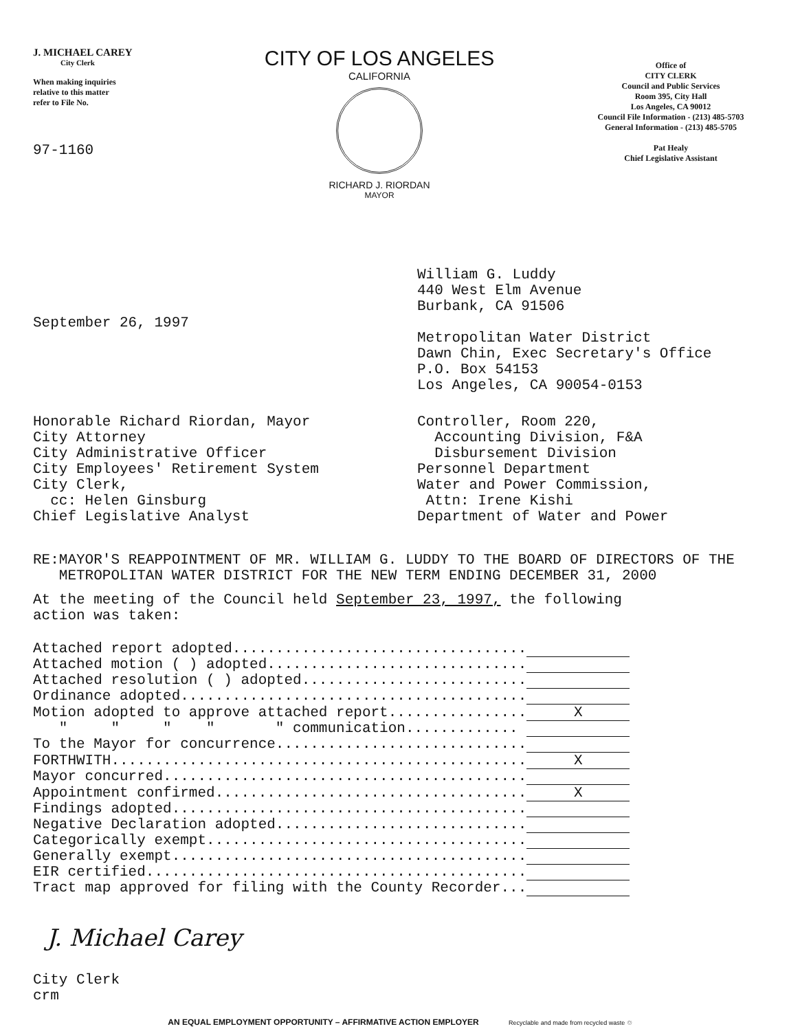J. MICHAEL CAREY
City Clerk
When making inquiries
relative to this matter
refer to File No.
97-1160
CITY OF LOS ANGELES
CALIFORNIA
RICHARD J. RIORDAN
MAYOR
Office of
CITY CLERK
Council and Public Services
Room 395, City Hall
Los Angeles, CA 90012
Council File Information - (213) 485-5703
General Information - (213) 485-5705
Pat Healy
Chief Legislative Assistant
September 26, 1997
William G. Luddy
440 West Elm Avenue
Burbank, CA 91506
Metropolitan Water District
Dawn Chin, Exec Secretary's Office
P.O. Box 54153
Los Angeles, CA 90054-0153
Honorable Richard Riordan, Mayor
City Attorney
City Administrative Officer
City Employees' Retirement System
City Clerk,
cc: Helen Ginsburg
Chief Legislative Analyst
Controller, Room 220,
Accounting Division, F&A
Disbursement Division
Personnel Department
Water and Power Commission,
Attn: Irene Kishi
Department of Water and Power
RE: MAYOR'S REAPPOINTMENT OF MR. WILLIAM G. LUDDY TO THE BOARD OF DIRECTORS OF THE METROPOLITAN WATER DISTRICT FOR THE NEW TERM ENDING DECEMBER 31, 2000
At the meeting of the Council held September 23, 1997, the following
action was taken:
| Attached report adopted.................................. | |
| Attached motion ( ) adopted.............................. | |
| Attached resolution ( ) adopted.......................... | |
| Ordinance adopted........................................ | |
| Motion adopted to approve attached report................ | X |
| " " " " " communication............. | |
| To the Mayor for concurrence............................. | |
| FORTHWITH................................................ | X |
| Mayor concurred.......................................... | |
| Appointment confirmed.................................... | X |
| Findings adopted......................................... | |
| Negative Declaration adopted............................. | |
| Categorically exempt..................................... | |
| Generally exempt......................................... | |
| EIR certified............................................ | |
| Tract map approved for filing with the County Recorder... | |
J. Michael Carey
City Clerk
crm
AN EQUAL EMPLOYMENT OPPORTUNITY – AFFIRMATIVE ACTION EMPLOYER Recyclable and made from recycled waste ♲